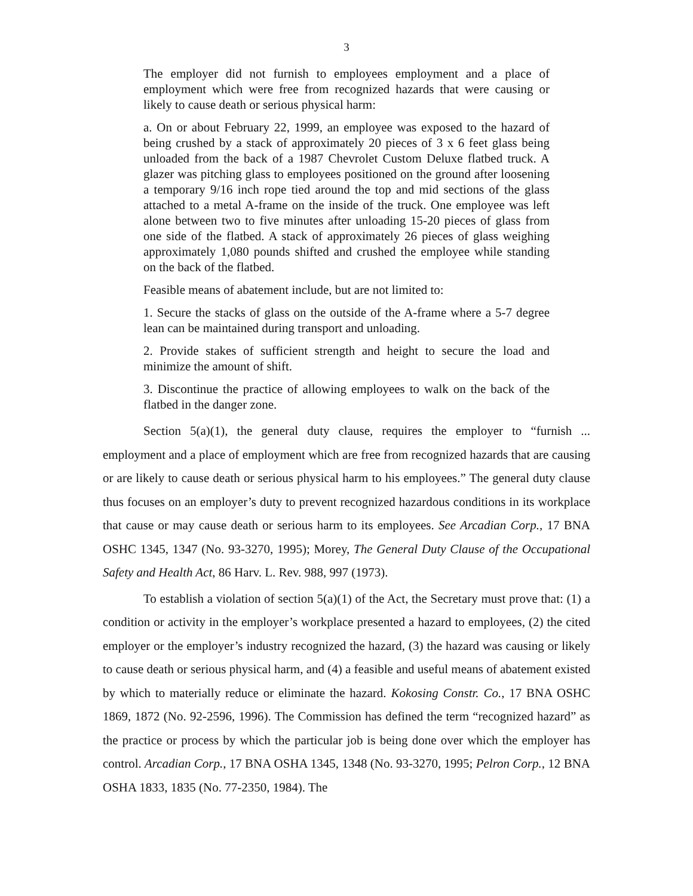3
The employer did not furnish to employees employment and a place of employment which were free from recognized hazards that were causing or likely to cause death or serious physical harm:
a. On or about February 22, 1999, an employee was exposed to the hazard of being crushed by a stack of approximately 20 pieces of 3 x 6 feet glass being unloaded from the back of a 1987 Chevrolet Custom Deluxe flatbed truck. A glazer was pitching glass to employees positioned on the ground after loosening a temporary 9/16 inch rope tied around the top and mid sections of the glass attached to a metal A-frame on the inside of the truck. One employee was left alone between two to five minutes after unloading 15-20 pieces of glass from one side of the flatbed. A stack of approximately 26 pieces of glass weighing approximately 1,080 pounds shifted and crushed the employee while standing on the back of the flatbed.
Feasible means of abatement include, but are not limited to:
1. Secure the stacks of glass on the outside of the A-frame where a 5-7 degree lean can be maintained during transport and unloading.
2. Provide stakes of sufficient strength and height to secure the load and minimize the amount of shift.
3. Discontinue the practice of allowing employees to walk on the back of the flatbed in the danger zone.
Section 5(a)(1), the general duty clause, requires the employer to “furnish ... employment and a place of employment which are free from recognized hazards that are causing or are likely to cause death or serious physical harm to his employees.” The general duty clause thus focuses on an employer’s duty to prevent recognized hazardous conditions in its workplace that cause or may cause death or serious harm to its employees. See Arcadian Corp., 17 BNA OSHC 1345, 1347 (No. 93-3270, 1995); Morey, The General Duty Clause of the Occupational Safety and Health Act, 86 Harv. L. Rev. 988, 997 (1973).
To establish a violation of section 5(a)(1) of the Act, the Secretary must prove that: (1) a condition or activity in the employer’s workplace presented a hazard to employees, (2) the cited employer or the employer’s industry recognized the hazard, (3) the hazard was causing or likely to cause death or serious physical harm, and (4) a feasible and useful means of abatement existed by which to materially reduce or eliminate the hazard. Kokosing Constr. Co., 17 BNA OSHC 1869, 1872 (No. 92-2596, 1996). The Commission has defined the term “recognized hazard” as the practice or process by which the particular job is being done over which the employer has control. Arcadian Corp., 17 BNA OSHA 1345, 1348 (No. 93-3270, 1995; Pelron Corp., 12 BNA OSHA 1833, 1835 (No. 77-2350, 1984). The